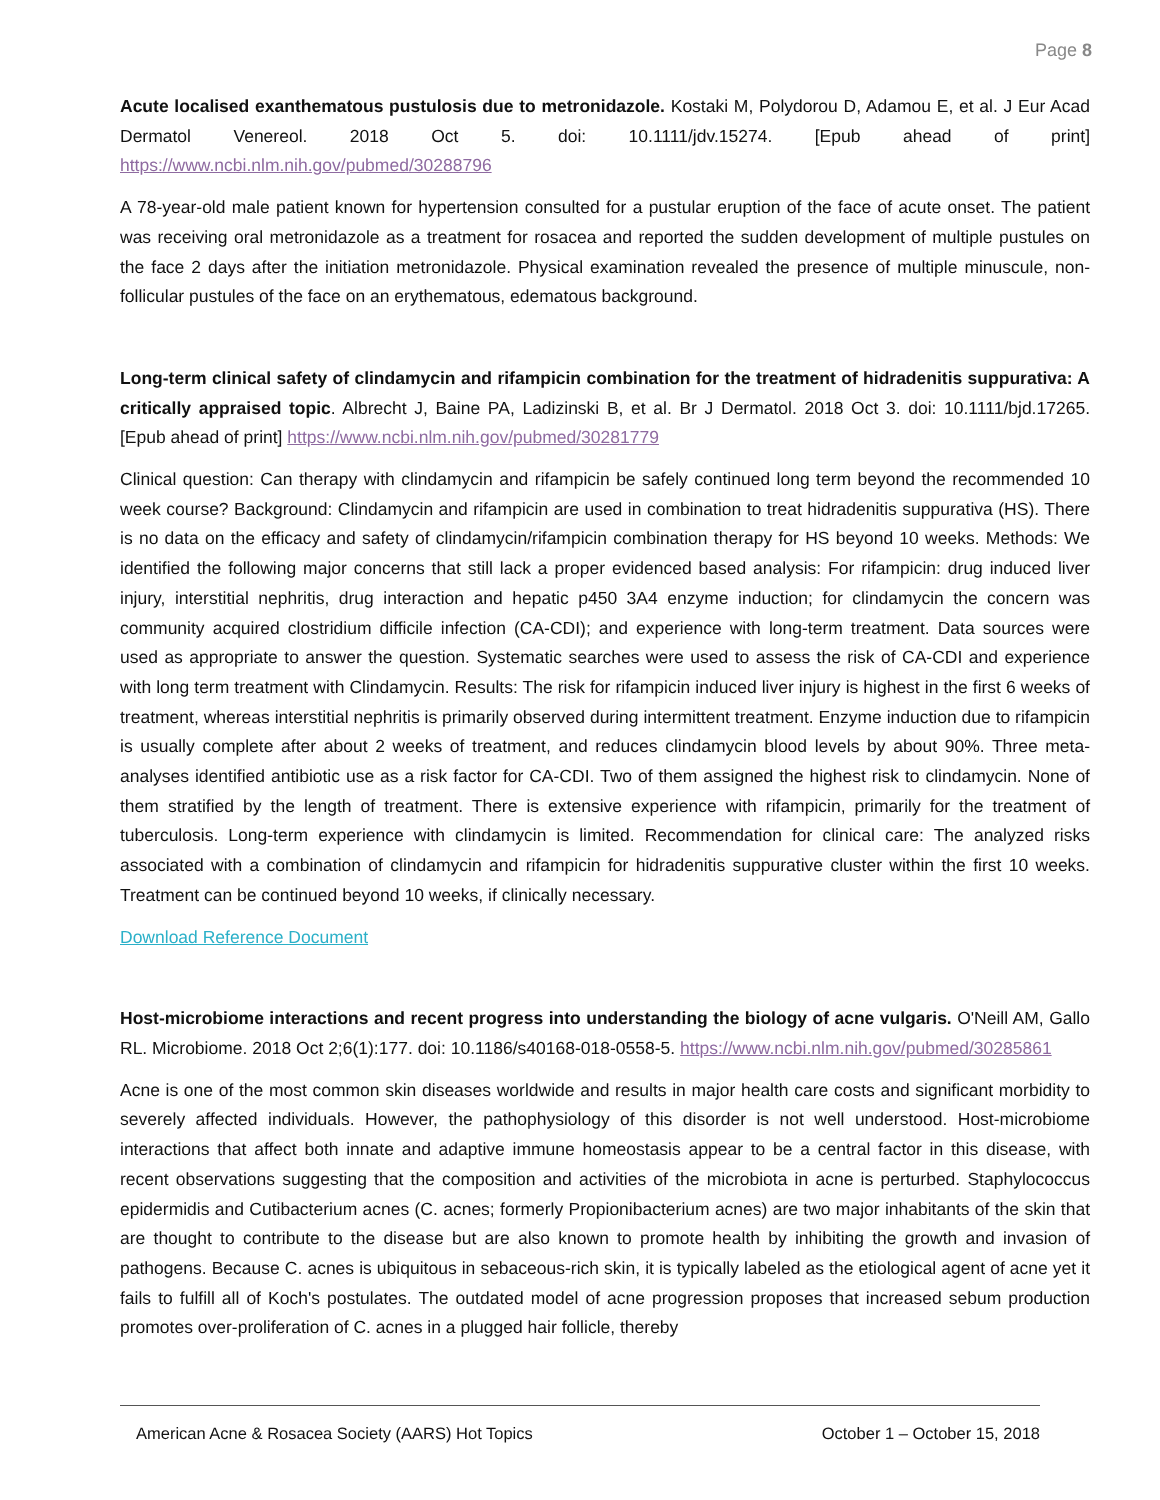Page 8
Acute localised exanthematous pustulosis due to metronidazole. Kostaki M, Polydorou D, Adamou E, et al. J Eur Acad Dermatol Venereol. 2018 Oct 5. doi: 10.1111/jdv.15274. [Epub ahead of print] https://www.ncbi.nlm.nih.gov/pubmed/30288796
A 78-year-old male patient known for hypertension consulted for a pustular eruption of the face of acute onset. The patient was receiving oral metronidazole as a treatment for rosacea and reported the sudden development of multiple pustules on the face 2 days after the initiation metronidazole. Physical examination revealed the presence of multiple minuscule, non-follicular pustules of the face on an erythematous, edematous background.
Long-term clinical safety of clindamycin and rifampicin combination for the treatment of hidradenitis suppurativa: A critically appraised topic. Albrecht J, Baine PA, Ladizinski B, et al. Br J Dermatol. 2018 Oct 3. doi: 10.1111/bjd.17265. [Epub ahead of print] https://www.ncbi.nlm.nih.gov/pubmed/30281779
Clinical question: Can therapy with clindamycin and rifampicin be safely continued long term beyond the recommended 10 week course? Background: Clindamycin and rifampicin are used in combination to treat hidradenitis suppurativa (HS). There is no data on the efficacy and safety of clindamycin/rifampicin combination therapy for HS beyond 10 weeks. Methods: We identified the following major concerns that still lack a proper evidenced based analysis: For rifampicin: drug induced liver injury, interstitial nephritis, drug interaction and hepatic p450 3A4 enzyme induction; for clindamycin the concern was community acquired clostridium difficile infection (CA-CDI); and experience with long-term treatment. Data sources were used as appropriate to answer the question. Systematic searches were used to assess the risk of CA-CDI and experience with long term treatment with Clindamycin. Results: The risk for rifampicin induced liver injury is highest in the first 6 weeks of treatment, whereas interstitial nephritis is primarily observed during intermittent treatment. Enzyme induction due to rifampicin is usually complete after about 2 weeks of treatment, and reduces clindamycin blood levels by about 90%. Three meta-analyses identified antibiotic use as a risk factor for CA-CDI. Two of them assigned the highest risk to clindamycin. None of them stratified by the length of treatment. There is extensive experience with rifampicin, primarily for the treatment of tuberculosis. Long-term experience with clindamycin is limited. Recommendation for clinical care: The analyzed risks associated with a combination of clindamycin and rifampicin for hidradenitis suppurative cluster within the first 10 weeks. Treatment can be continued beyond 10 weeks, if clinically necessary.
Download Reference Document
Host-microbiome interactions and recent progress into understanding the biology of acne vulgaris. O'Neill AM, Gallo RL. Microbiome. 2018 Oct 2;6(1):177. doi: 10.1186/s40168-018-0558-5. https://www.ncbi.nlm.nih.gov/pubmed/30285861
Acne is one of the most common skin diseases worldwide and results in major health care costs and significant morbidity to severely affected individuals. However, the pathophysiology of this disorder is not well understood. Host-microbiome interactions that affect both innate and adaptive immune homeostasis appear to be a central factor in this disease, with recent observations suggesting that the composition and activities of the microbiota in acne is perturbed. Staphylococcus epidermidis and Cutibacterium acnes (C. acnes; formerly Propionibacterium acnes) are two major inhabitants of the skin that are thought to contribute to the disease but are also known to promote health by inhibiting the growth and invasion of pathogens. Because C. acnes is ubiquitous in sebaceous-rich skin, it is typically labeled as the etiological agent of acne yet it fails to fulfill all of Koch's postulates. The outdated model of acne progression proposes that increased sebum production promotes over-proliferation of C. acnes in a plugged hair follicle, thereby
American Acne & Rosacea Society (AARS) Hot Topics October 1 – October 15, 2018